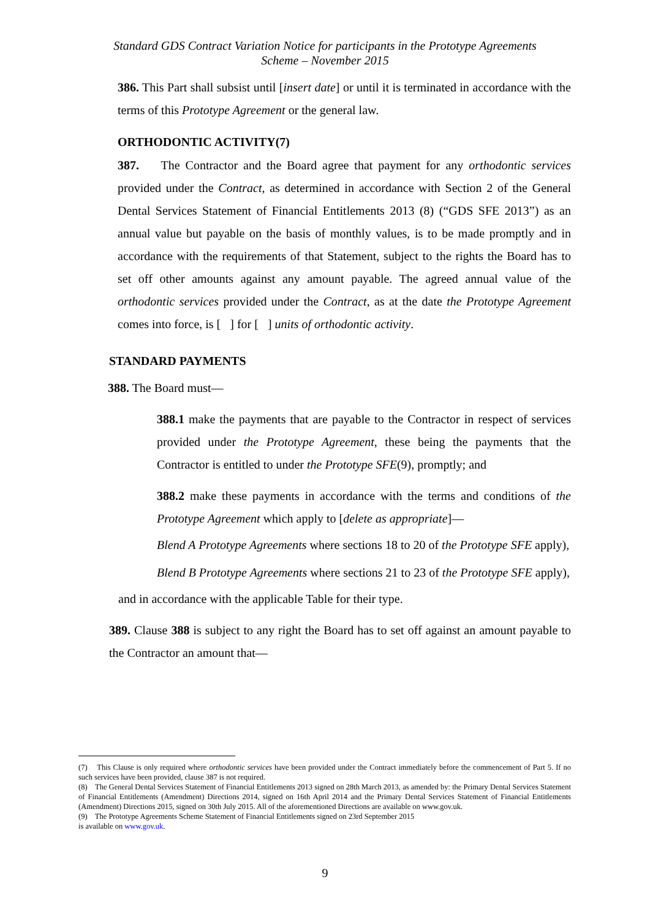Standard GDS Contract Variation Notice for participants in the Prototype Agreements
Scheme – November 2015
386. This Part shall subsist until [insert date] or until it is terminated in accordance with the terms of this Prototype Agreement or the general law.
ORTHODONTIC ACTIVITY(7)
387. The Contractor and the Board agree that payment for any orthodontic services provided under the Contract, as determined in accordance with Section 2 of the General Dental Services Statement of Financial Entitlements 2013 (8) (“GDS SFE 2013”) as an annual value but payable on the basis of monthly values, is to be made promptly and in accordance with the requirements of that Statement, subject to the rights the Board has to set off other amounts against any amount payable. The agreed annual value of the orthodontic services provided under the Contract, as at the date the Prototype Agreement comes into force, is [ ] for [ ] units of orthodontic activity.
STANDARD PAYMENTS
388. The Board must—
388.1 make the payments that are payable to the Contractor in respect of services provided under the Prototype Agreement, these being the payments that the Contractor is entitled to under the Prototype SFE(9), promptly; and
388.2 make these payments in accordance with the terms and conditions of the Prototype Agreement which apply to [delete as appropriate]—
Blend A Prototype Agreements where sections 18 to 20 of the Prototype SFE apply),
Blend B Prototype Agreements where sections 21 to 23 of the Prototype SFE apply),
and in accordance with the applicable Table for their type.
389. Clause 388 is subject to any right the Board has to set off against an amount payable to the Contractor an amount that—
(7) This Clause is only required where orthodontic services have been provided under the Contract immediately before the commencement of Part 5. If no such services have been provided, clause 387 is not required.
(8) The General Dental Services Statement of Financial Entitlements 2013 signed on 28th March 2013, as amended by: the Primary Dental Services Statement of Financial Entitlements (Amendment) Directions 2014, signed on 16th April 2014 and the Primary Dental Services Statement of Financial Entitlements (Amendment) Directions 2015, signed on 30th July 2015. All of the aforementioned Directions are available on www.gov.uk.
(9) The Prototype Agreements Scheme Statement of Financial Entitlements signed on 23rd September 2015
is available on www.gov.uk.
9